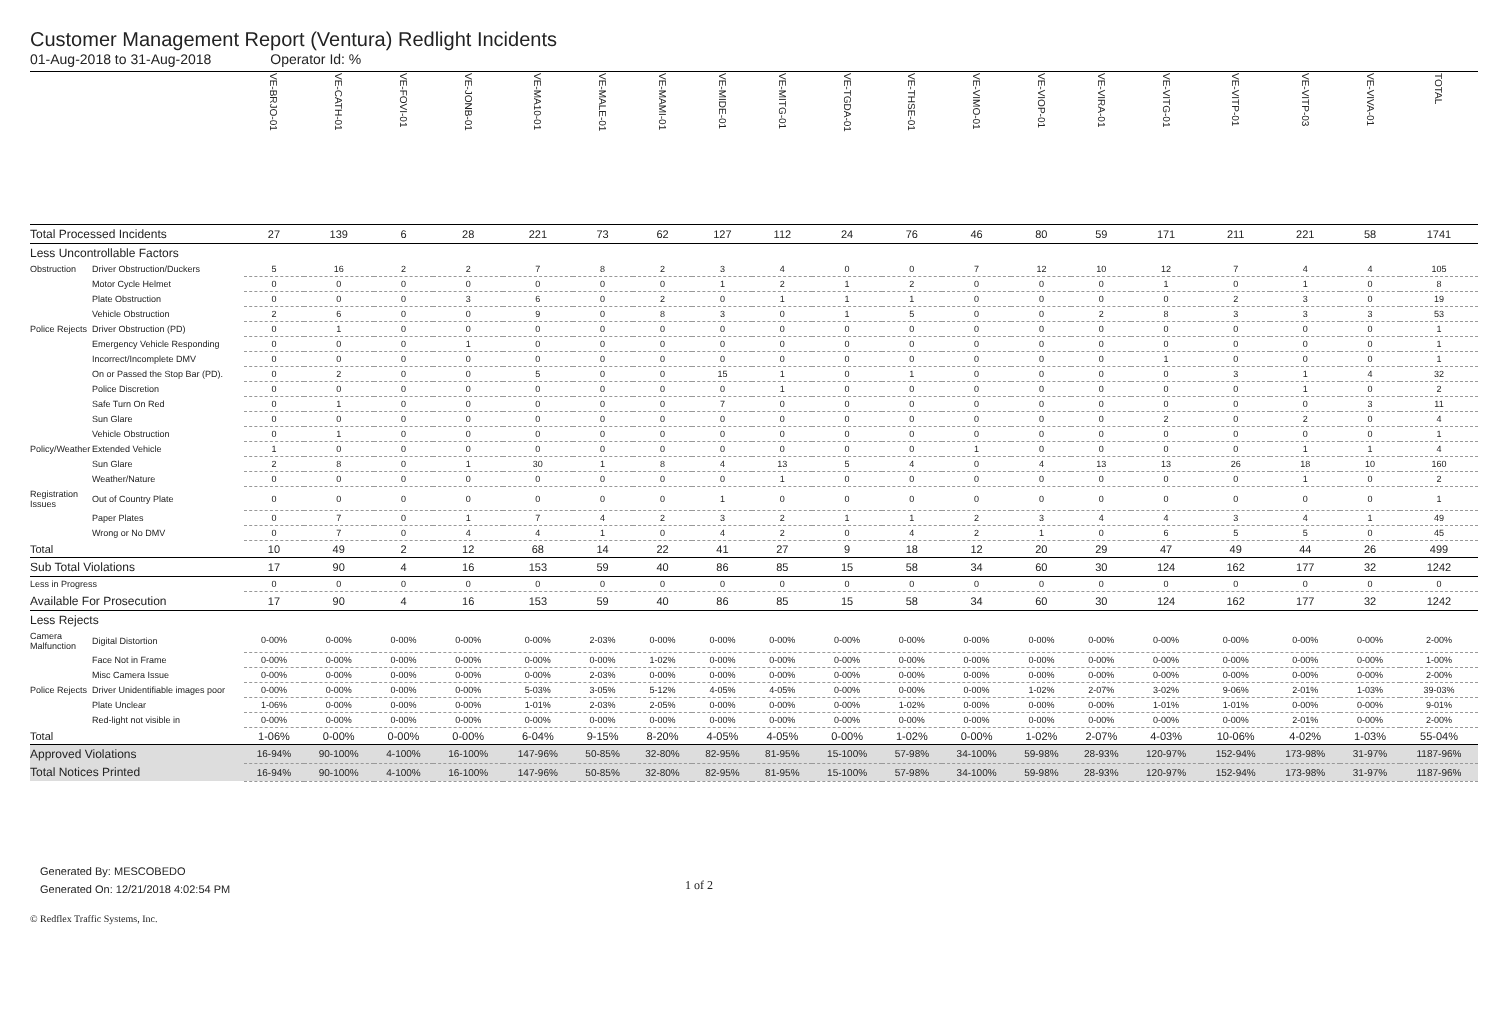Customer Management Report (Ventura) Redlight Incidents
01-Aug-2018 to 31-Aug-2018 Operator Id: %
| | | VE-BRJO-01 | VE-CATH-01 | VE-FOVI-01 | VE-JONB-01 | VE-MA10-01 | VE-MALE-01 | VE-MAMI-01 | VE-MIDE-01 | VE-MITG-01 | VE-TGDA-01 | VE-THSE-01 | VE-VIMO-01 | VE-VIOP-01 | VE-VIRA-01 | VE-VITG-01 | VE-VITP-01 | VE-VITP-03 | VE-VIVA-01 | TOTAL |
| --- | --- | --- | --- | --- | --- | --- | --- | --- | --- | --- | --- | --- | --- | --- | --- | --- | --- | --- | --- | --- |
| Total Processed Incidents | | 27 | 139 | 6 | 28 | 221 | 73 | 62 | 127 | 112 | 24 | 76 | 46 | 80 | 59 | 171 | 211 | 221 | 58 | 1741 |
| Less Uncontrollable Factors | | | | | | | | | | | | | | | | | | | | |
| Obstruction | Driver Obstruction/Duckers | 5 | 16 | 2 | 2 | 7 | 8 | 2 | 3 | 4 | 0 | 0 | 7 | 12 | 10 | 12 | 7 | 4 | 4 | 105 |
| | Motor Cycle Helmet | 0 | 0 | 0 | 0 | 0 | 0 | 0 | 1 | 2 | 1 | 2 | 0 | 0 | 0 | 1 | 0 | 1 | 0 | 8 |
| | Plate Obstruction | 0 | 0 | 0 | 3 | 6 | 0 | 2 | 0 | 1 | 1 | 1 | 0 | 0 | 0 | 0 | 2 | 3 | 0 | 19 |
| | Vehicle Obstruction | 2 | 6 | 0 | 0 | 9 | 0 | 8 | 3 | 0 | 1 | 5 | 0 | 0 | 2 | 8 | 3 | 3 | 3 | 53 |
| Police Rejects | Driver Obstruction (PD) | 0 | 1 | 0 | 0 | 0 | 0 | 0 | 0 | 0 | 0 | 0 | 0 | 0 | 0 | 0 | 0 | 0 | 0 | 1 |
| | Emergency Vehicle Responding | 0 | 0 | 0 | 1 | 0 | 0 | 0 | 0 | 0 | 0 | 0 | 0 | 0 | 0 | 0 | 0 | 0 | 0 | 1 |
| | Incorrect/Incomplete DMV | 0 | 0 | 0 | 0 | 0 | 0 | 0 | 0 | 0 | 0 | 0 | 0 | 0 | 0 | 1 | 0 | 0 | 0 | 1 |
| | On or Passed the Stop Bar (PD). | 0 | 2 | 0 | 0 | 5 | 0 | 0 | 15 | 1 | 0 | 1 | 0 | 0 | 0 | 0 | 3 | 1 | 4 | 32 |
| | Police Discretion | 0 | 0 | 0 | 0 | 0 | 0 | 0 | 0 | 1 | 0 | 0 | 0 | 0 | 0 | 0 | 0 | 1 | 0 | 2 |
| | Safe Turn On Red | 0 | 1 | 0 | 0 | 0 | 0 | 0 | 7 | 0 | 0 | 0 | 0 | 0 | 0 | 0 | 0 | 0 | 3 | 11 |
| | Sun Glare | 0 | 0 | 0 | 0 | 0 | 0 | 0 | 0 | 0 | 0 | 0 | 0 | 0 | 0 | 2 | 0 | 2 | 0 | 4 |
| | Vehicle Obstruction | 0 | 1 | 0 | 0 | 0 | 0 | 0 | 0 | 0 | 0 | 0 | 0 | 0 | 0 | 0 | 0 | 0 | 0 | 1 |
| Policy/Weather | Extended Vehicle | 1 | 0 | 0 | 0 | 0 | 0 | 0 | 0 | 0 | 0 | 0 | 1 | 0 | 0 | 0 | 0 | 1 | 1 | 4 |
| | Sun Glare | 2 | 8 | 0 | 1 | 30 | 1 | 8 | 4 | 13 | 5 | 4 | 0 | 4 | 13 | 13 | 26 | 18 | 10 | 160 |
| | Weather/Nature | 0 | 0 | 0 | 0 | 0 | 0 | 0 | 0 | 1 | 0 | 0 | 0 | 0 | 0 | 0 | 0 | 1 | 0 | 2 |
| Registration Issues | Out of Country Plate | 0 | 0 | 0 | 0 | 0 | 0 | 0 | 1 | 0 | 0 | 0 | 0 | 0 | 0 | 0 | 0 | 0 | 0 | 1 |
| | Paper Plates | 0 | 7 | 0 | 1 | 7 | 4 | 2 | 3 | 2 | 1 | 1 | 2 | 3 | 4 | 4 | 3 | 4 | 1 | 49 |
| | Wrong or No DMV | 0 | 7 | 0 | 4 | 4 | 1 | 0 | 4 | 2 | 0 | 4 | 2 | 1 | 0 | 6 | 5 | 5 | 0 | 45 |
| Total | | 10 | 49 | 2 | 12 | 68 | 14 | 22 | 41 | 27 | 9 | 18 | 12 | 20 | 29 | 47 | 49 | 44 | 26 | 499 |
| Sub Total Violations | | 17 | 90 | 4 | 16 | 153 | 59 | 40 | 86 | 85 | 15 | 58 | 34 | 60 | 30 | 124 | 162 | 177 | 32 | 1242 |
| Less in Progress | | 0 | 0 | 0 | 0 | 0 | 0 | 0 | 0 | 0 | 0 | 0 | 0 | 0 | 0 | 0 | 0 | 0 | 0 | 0 |
| Available For Prosecution | | 17 | 90 | 4 | 16 | 153 | 59 | 40 | 86 | 85 | 15 | 58 | 34 | 60 | 30 | 124 | 162 | 177 | 32 | 1242 |
| Less Rejects | | | | | | | | | | | | | | | | | | | | |
| Camera Malfunction | Digital Distortion | 0-00% | 0-00% | 0-00% | 0-00% | 0-00% | 2-03% | 0-00% | 0-00% | 0-00% | 0-00% | 0-00% | 0-00% | 0-00% | 0-00% | 0-00% | 0-00% | 0-00% | 0-00% | 2-00% |
| | Face Not in Frame | 0-00% | 0-00% | 0-00% | 0-00% | 0-00% | 0-00% | 1-02% | 0-00% | 0-00% | 0-00% | 0-00% | 0-00% | 0-00% | 0-00% | 0-00% | 0-00% | 0-00% | 0-00% | 1-00% |
| | Misc Camera Issue | 0-00% | 0-00% | 0-00% | 0-00% | 0-00% | 2-03% | 0-00% | 0-00% | 0-00% | 0-00% | 0-00% | 0-00% | 0-00% | 0-00% | 0-00% | 0-00% | 0-00% | 0-00% | 2-00% |
| Police Rejects | Driver Unidentifiable images poor | 0-00% | 0-00% | 0-00% | 0-00% | 5-03% | 3-05% | 5-12% | 4-05% | 4-05% | 0-00% | 0-00% | 0-00% | 1-02% | 2-07% | 3-02% | 9-06% | 2-01% | 1-03% | 39-03% |
| | Plate Unclear | 1-06% | 0-00% | 0-00% | 0-00% | 1-01% | 2-03% | 2-05% | 0-00% | 0-00% | 0-00% | 1-02% | 0-00% | 0-00% | 0-00% | 1-01% | 1-01% | 0-00% | 0-00% | 9-01% |
| | Red-light not visible in | 0-00% | 0-00% | 0-00% | 0-00% | 0-00% | 0-00% | 0-00% | 0-00% | 0-00% | 0-00% | 0-00% | 0-00% | 0-00% | 0-00% | 0-00% | 0-00% | 2-01% | 0-00% | 2-00% |
| Total | | 1-06% | 0-00% | 0-00% | 0-00% | 6-04% | 9-15% | 8-20% | 4-05% | 4-05% | 0-00% | 1-02% | 0-00% | 1-02% | 2-07% | 4-03% | 10-06% | 4-02% | 1-03% | 55-04% |
| Approved Violations | | 16-94% | 90-100% | 4-100% | 16-100% | 147-96% | 50-85% | 32-80% | 82-95% | 81-95% | 15-100% | 57-98% | 34-100% | 59-98% | 28-93% | 120-97% | 152-94% | 173-98% | 31-97% | 1187-96% |
| Total Notices Printed | | 16-94% | 90-100% | 4-100% | 16-100% | 147-96% | 50-85% | 32-80% | 82-95% | 81-95% | 15-100% | 57-98% | 34-100% | 59-98% | 28-93% | 120-97% | 152-94% | 173-98% | 31-97% | 1187-96% |
Generated By: MESCOBEDO
Generated On: 12/21/2018 4:02:54 PM
1 of 2
© Redflex Traffic Systems, Inc.